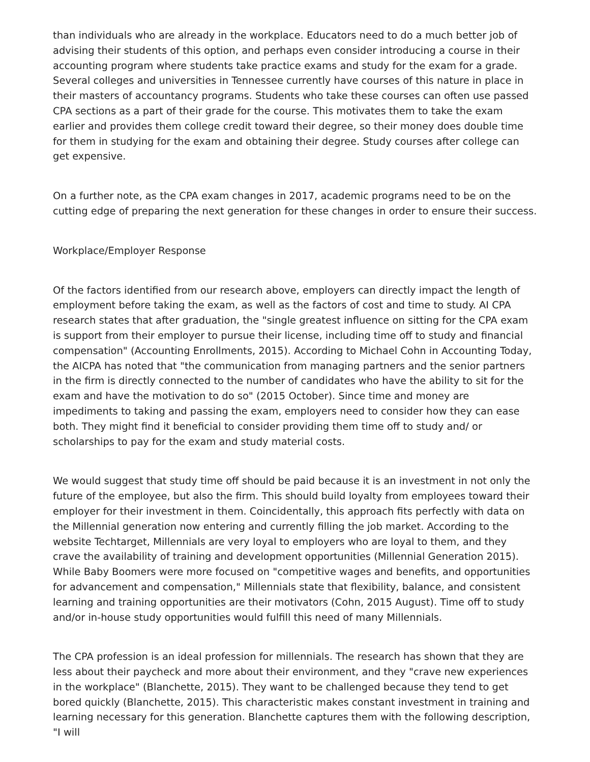than individuals who are already in the workplace. Educators need to do a much better job of advising their students of this option, and perhaps even consider introducing a course in their accounting program where students take practice exams and study for the exam for a grade. Several colleges and universities in Tennessee currently have courses of this nature in place in their masters of accountancy programs. Students who take these courses can often use passed CPA sections as a part of their grade for the course. This motivates them to take the exam earlier and provides them college credit toward their degree, so their money does double time for them in studying for the exam and obtaining their degree. Study courses after college can get expensive.
On a further note, as the CPA exam changes in 2017, academic programs need to be on the cutting edge of preparing the next generation for these changes in order to ensure their success.
Workplace/Employer Response
Of the factors identified from our research above, employers can directly impact the length of employment before taking the exam, as well as the factors of cost and time to study. AI CPA research states that after graduation, the "single greatest influence on sitting for the CPA exam is support from their employer to pursue their license, including time off to study and financial compensation" (Accounting Enrollments, 2015). According to Michael Cohn in Accounting Today, the AICPA has noted that "the communication from managing partners and the senior partners in the firm is directly connected to the number of candidates who have the ability to sit for the exam and have the motivation to do so" (2015 October). Since time and money are impediments to taking and passing the exam, employers need to consider how they can ease both. They might find it beneficial to consider providing them time off to study and/ or scholarships to pay for the exam and study material costs.
We would suggest that study time off should be paid because it is an investment in not only the future of the employee, but also the firm. This should build loyalty from employees toward their employer for their investment in them. Coincidentally, this approach fits perfectly with data on the Millennial generation now entering and currently filling the job market. According to the website Techtarget, Millennials are very loyal to employers who are loyal to them, and they crave the availability of training and development opportunities (Millennial Generation 2015). While Baby Boomers were more focused on "competitive wages and benefits, and opportunities for advancement and compensation," Millennials state that flexibility, balance, and consistent learning and training opportunities are their motivators (Cohn, 2015 August). Time off to study and/or in-house study opportunities would fulfill this need of many Millennials.
The CPA profession is an ideal profession for millennials. The research has shown that they are less about their paycheck and more about their environment, and they "crave new experiences in the workplace" (Blanchette, 2015). They want to be challenged because they tend to get bored quickly (Blanchette, 2015). This characteristic makes constant investment in training and learning necessary for this generation. Blanchette captures them with the following description, "I will